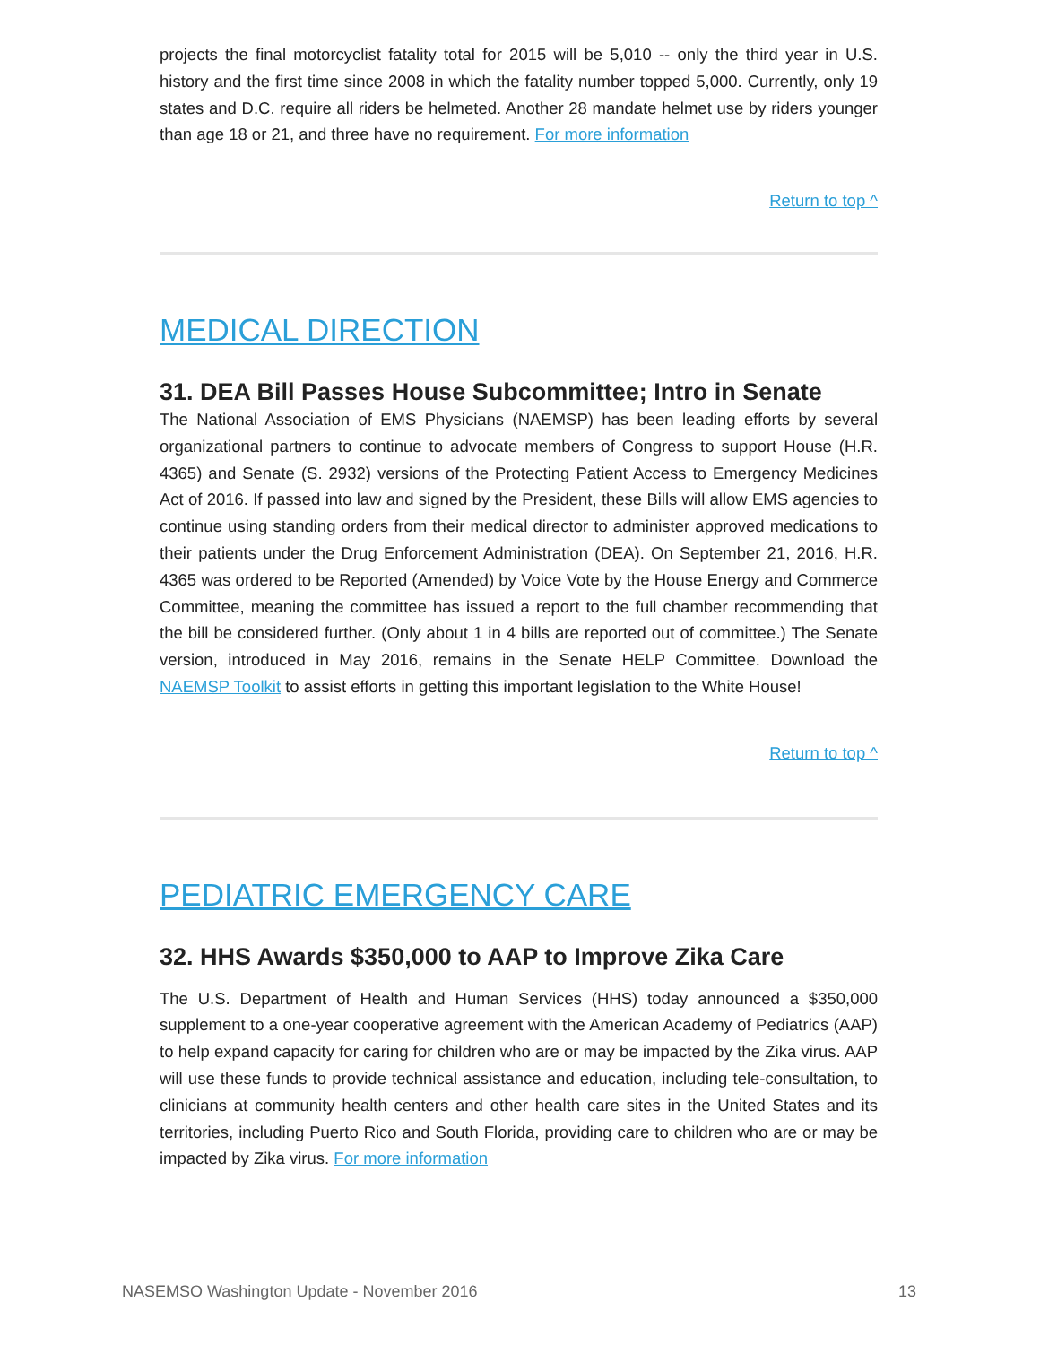projects the final motorcyclist fatality total for 2015 will be 5,010 -- only the third year in U.S. history and the first time since 2008 in which the fatality number topped 5,000. Currently, only 19 states and D.C. require all riders be helmeted. Another 28 mandate helmet use by riders younger than age 18 or 21, and three have no requirement. For more information
Return to top ^
MEDICAL DIRECTION
31. DEA Bill Passes House Subcommittee; Intro in Senate
The National Association of EMS Physicians (NAEMSP) has been leading efforts by several organizational partners to continue to advocate members of Congress to support House (H.R. 4365) and Senate (S. 2932) versions of the Protecting Patient Access to Emergency Medicines Act of 2016. If passed into law and signed by the President, these Bills will allow EMS agencies to continue using standing orders from their medical director to administer approved medications to their patients under the Drug Enforcement Administration (DEA). On September 21, 2016, H.R. 4365 was ordered to be Reported (Amended) by Voice Vote by the House Energy and Commerce Committee, meaning the committee has issued a report to the full chamber recommending that the bill be considered further. (Only about 1 in 4 bills are reported out of committee.) The Senate version, introduced in May 2016, remains in the Senate HELP Committee. Download the NAEMSP Toolkit to assist efforts in getting this important legislation to the White House!
Return to top ^
PEDIATRIC EMERGENCY CARE
32. HHS Awards $350,000 to AAP to Improve Zika Care
The U.S. Department of Health and Human Services (HHS) today announced a $350,000 supplement to a one-year cooperative agreement with the American Academy of Pediatrics (AAP) to help expand capacity for caring for children who are or may be impacted by the Zika virus. AAP will use these funds to provide technical assistance and education, including tele-consultation, to clinicians at community health centers and other health care sites in the United States and its territories, including Puerto Rico and South Florida, providing care to children who are or may be impacted by Zika virus. For more information
NASEMSO Washington Update - November 2016 13